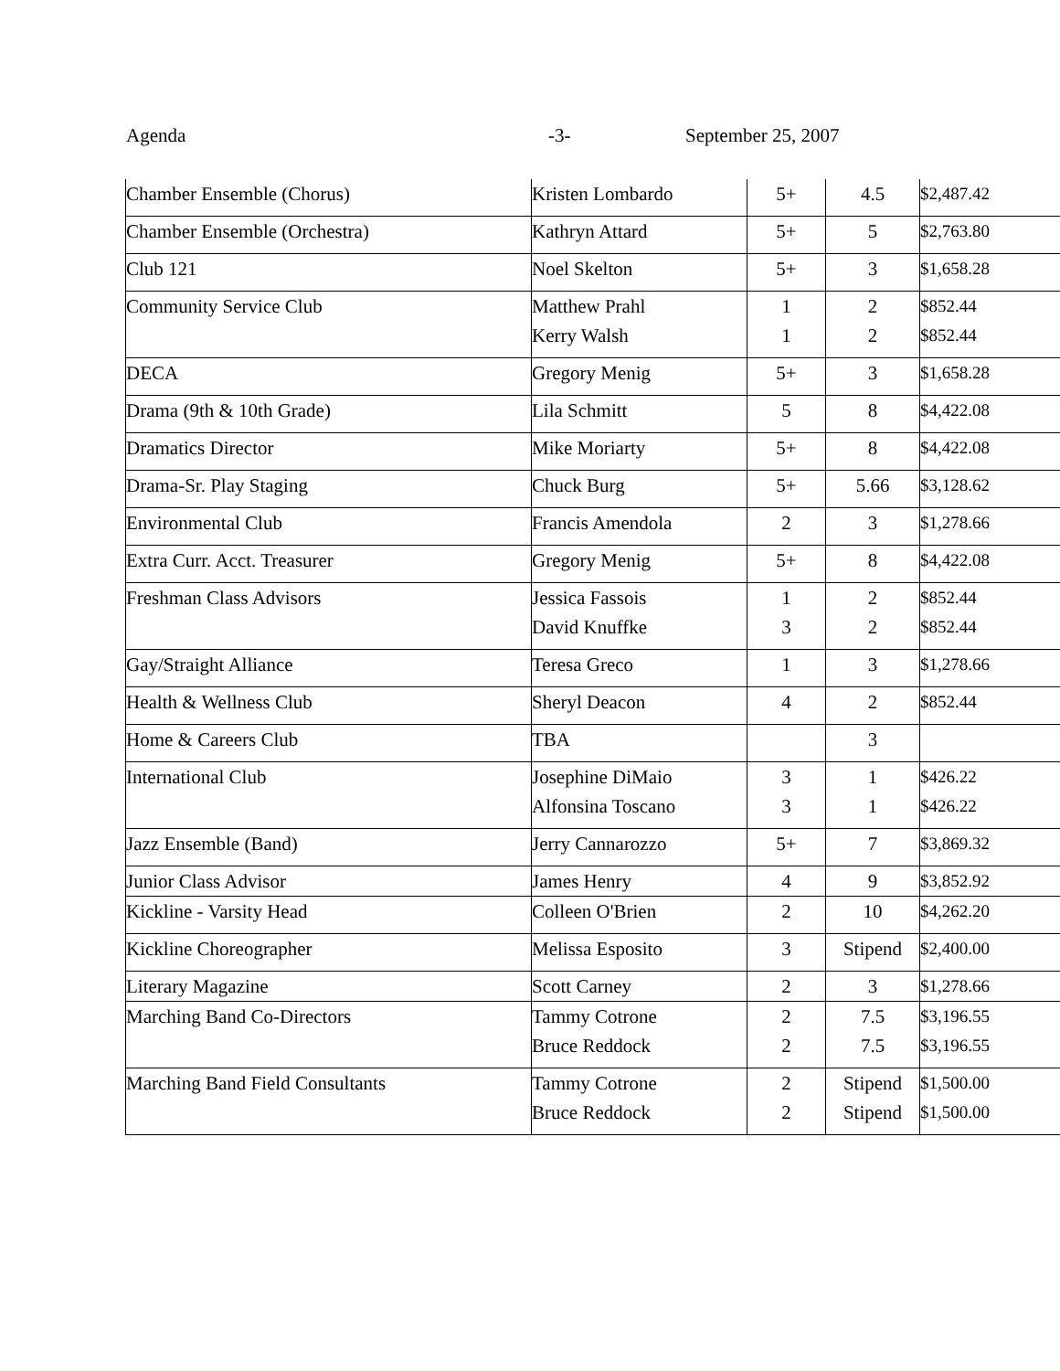Agenda -3- September 25, 2007
| Chamber Ensemble (Chorus) | Kristen Lombardo | 5+ | 4.5 | $2,487.42 |
| Chamber Ensemble (Orchestra) | Kathryn Attard | 5+ | 5 | $2,763.80 |
| Club 121 | Noel Skelton | 5+ | 3 | $1,658.28 |
| Community Service Club | Matthew Prahl | 1 | 2 | $852.44 |
| | Kerry Walsh | 1 | 2 | $852.44 |
| DECA | Gregory Menig | 5+ | 3 | $1,658.28 |
| Drama (9th & 10th Grade) | Lila Schmitt | 5 | 8 | $4,422.08 |
| Dramatics Director | Mike Moriarty | 5+ | 8 | $4,422.08 |
| Drama-Sr. Play Staging | Chuck Burg | 5+ | 5.66 | $3,128.62 |
| Environmental Club | Francis Amendola | 2 | 3 | $1,278.66 |
| Extra Curr. Acct. Treasurer | Gregory Menig | 5+ | 8 | $4,422.08 |
| Freshman Class Advisors | Jessica Fassois | 1 | 2 | $852.44 |
| | David Knuffke | 3 | 2 | $852.44 |
| Gay/Straight Alliance | Teresa Greco | 1 | 3 | $1,278.66 |
| Health & Wellness Club | Sheryl Deacon | 4 | 2 | $852.44 |
| Home & Careers Club | TBA | | 3 | |
| International Club | Josephine DiMaio | 3 | 1 | $426.22 |
| | Alfonsina Toscano | 3 | 1 | $426.22 |
| Jazz Ensemble (Band) | Jerry Cannarozzo | 5+ | 7 | $3,869.32 |
| Junior Class Advisor | James Henry | 4 | 9 | $3,852.92 |
| Kickline - Varsity Head | Colleen O'Brien | 2 | 10 | $4,262.20 |
| Kickline Choreographer | Melissa Esposito | 3 | Stipend | $2,400.00 |
| Literary Magazine | Scott Carney | 2 | 3 | $1,278.66 |
| Marching Band Co-Directors | Tammy Cotrone | 2 | 7.5 | $3,196.55 |
| | Bruce Reddock | 2 | 7.5 | $3,196.55 |
| Marching Band Field Consultants | Tammy Cotrone | 2 | Stipend | $1,500.00 |
| | Bruce Reddock | 2 | Stipend | $1,500.00 |